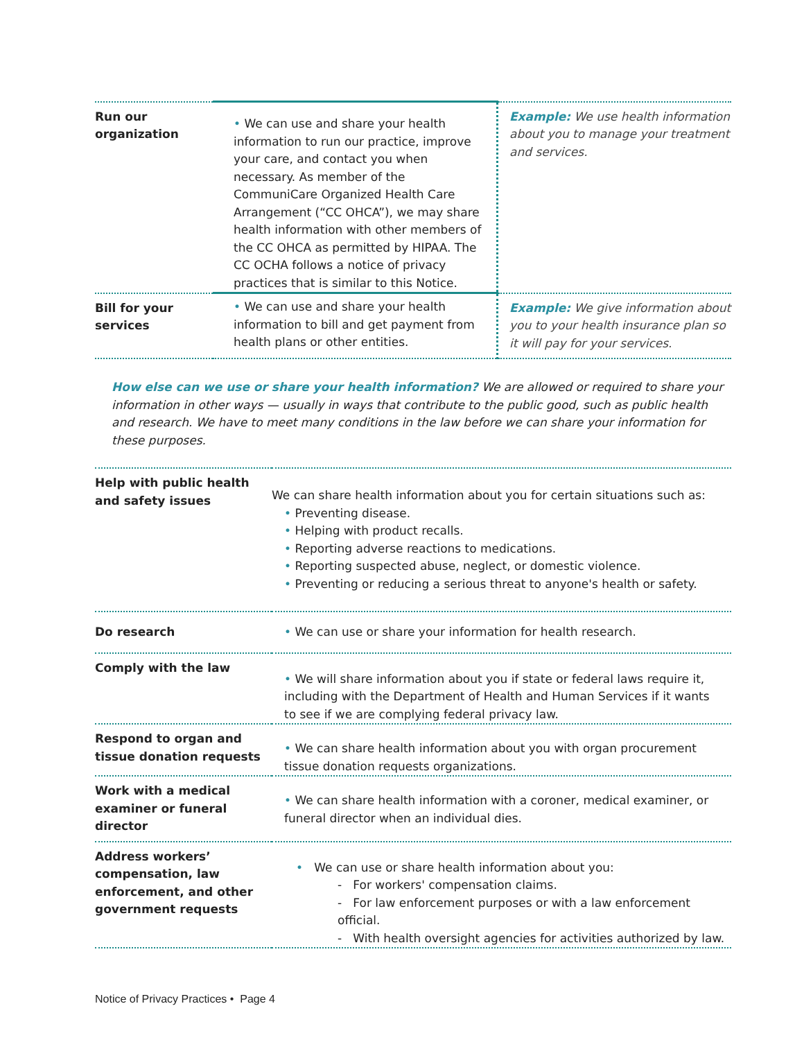| Run our organization | • We can use and share your health information to run our practice, improve your care, and contact you when necessary. As member of the CommuniCare Organized Health Care Arrangement (“CC OHCA”), we may share health information with other members of the CC OHCA as permitted by HIPAA. The CC OCHA follows a notice of privacy practices that is similar to this Notice. | Example: We use health information about you to manage your treatment and services. |
| Bill for your services | • We can use and share your health information to bill and get payment from health plans or other entities. | Example: We give information about you to your health insurance plan so it will pay for your services. |
How else can we use or share your health information? We are allowed or required to share your information in other ways — usually in ways that contribute to the public good, such as public health and research. We have to meet many conditions in the law before we can share your information for these purposes.
| Help with public health and safety issues | We can share health information about you for certain situations such as: • Preventing disease. • Helping with product recalls. • Reporting adverse reactions to medications. • Reporting suspected abuse, neglect, or domestic violence. • Preventing or reducing a serious threat to anyone's health or safety. |
| Do research | • We can use or share your information for health research. |
| Comply with the law | • We will share information about you if state or federal laws require it, including with the Department of Health and Human Services if it wants to see if we are complying federal privacy law. |
| Respond to organ and tissue donation requests | • We can share health information about you with organ procurement tissue donation requests organizations. |
| Work with a medical examiner or funeral director | • We can share health information with a coroner, medical examiner, or funeral director when an individual dies. |
| Address workers’ compensation, law enforcement, and other government requests | • We can use or share health information about you: - For workers' compensation claims. - For law enforcement purposes or with a law enforcement official. - With health oversight agencies for activities authorized by law. |
Notice of Privacy Practices • Page 4